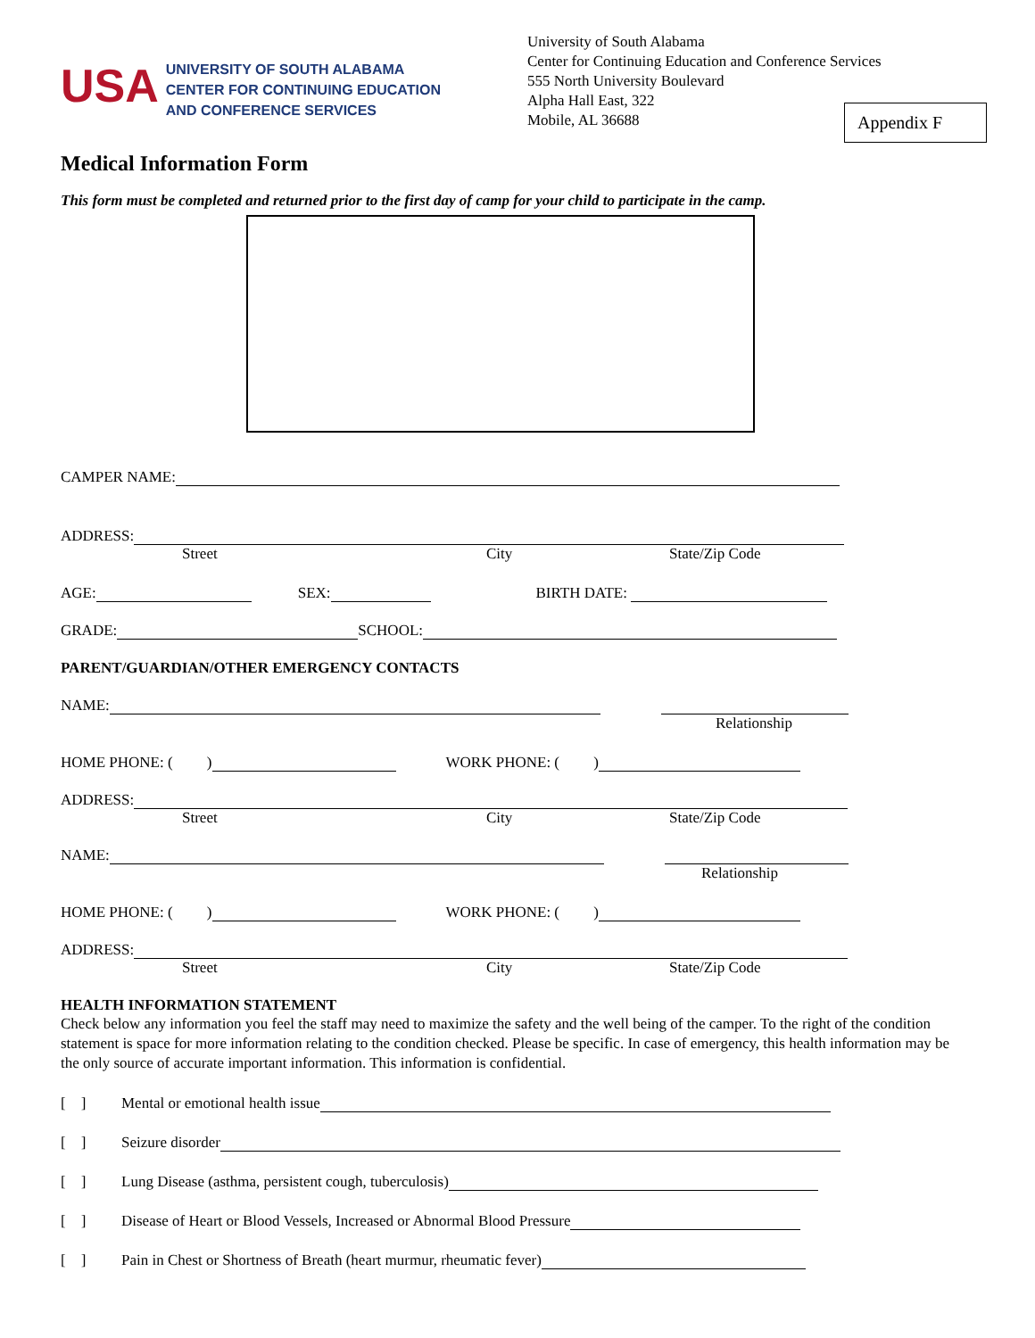USA
UNIVERSITY OF SOUTH ALABAMA
CENTER FOR CONTINUING EDUCATION
AND CONFERENCE SERVICES
University of South Alabama
Center for Continuing Education and Conference Services
555 North University Boulevard
Alpha Hall East, 322
Mobile, AL 36688
Appendix F
Medical Information Form
This form must be completed and returned prior to the first day of camp for your child to participate in the camp.
CAMPER NAME:
ADDRESS:
Street City State/Zip Code
AGE:
SEX:
BIRTH DATE:
GRADE:
SCHOOL:
PARENT/GUARDIAN/OTHER EMERGENCY CONTACTS
NAME:
Relationship
HOME PHONE: ( )
WORK PHONE: ( )
ADDRESS:
Street City State/Zip Code
NAME:
Relationship
HOME PHONE: ( )
WORK PHONE: ( )
ADDRESS:
Street City State/Zip Code
HEALTH INFORMATION STATEMENT
Check below any information you feel the staff may need to maximize the safety and the well being of the camper. To the right of the condition statement is space for more information relating to the condition checked. Please be specific. In case of emergency, this health information may be the only source of accurate important information. This information is confidential.
[ ] Mental or emotional health issue
[ ] Seizure disorder
[ ] Lung Disease (asthma, persistent cough, tuberculosis)
[ ] Disease of Heart or Blood Vessels, Increased or Abnormal Blood Pressure
[ ] Pain in Chest or Shortness of Breath (heart murmur, rheumatic fever)